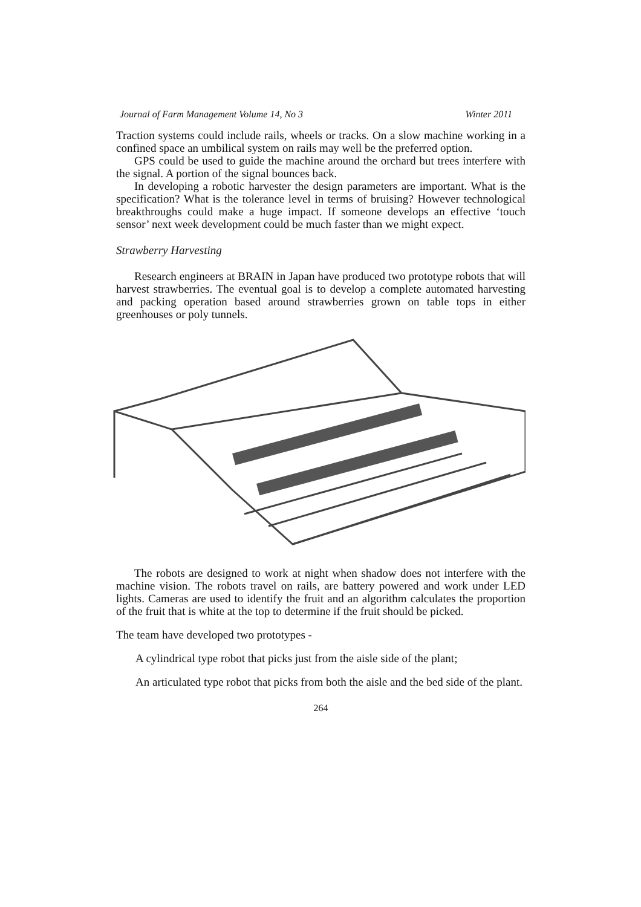Journal of Farm Management Volume 14, No 3 Winter 2011
Traction systems could include rails, wheels or tracks. On a slow machine working in a confined space an umbilical system on rails may well be the preferred option.
GPS could be used to guide the machine around the orchard but trees interfere with the signal. A portion of the signal bounces back.
In developing a robotic harvester the design parameters are important. What is the specification? What is the tolerance level in terms of bruising? However technological breakthroughs could make a huge impact. If someone develops an effective ‘touch sensor’ next week development could be much faster than we might expect.
Strawberry Harvesting
Research engineers at BRAIN in Japan have produced two prototype robots that will harvest strawberries. The eventual goal is to develop a complete automated harvesting and packing operation based around strawberries grown on table tops in either greenhouses or poly tunnels.
The robots are designed to work at night when shadow does not interfere with the machine vision. The robots travel on rails, are battery powered and work under LED lights. Cameras are used to identify the fruit and an algorithm calculates the proportion of the fruit that is white at the top to determine if the fruit should be picked.
The team have developed two prototypes -
A cylindrical type robot that picks just from the aisle side of the plant;
An articulated type robot that picks from both the aisle and the bed side of the plant.
264